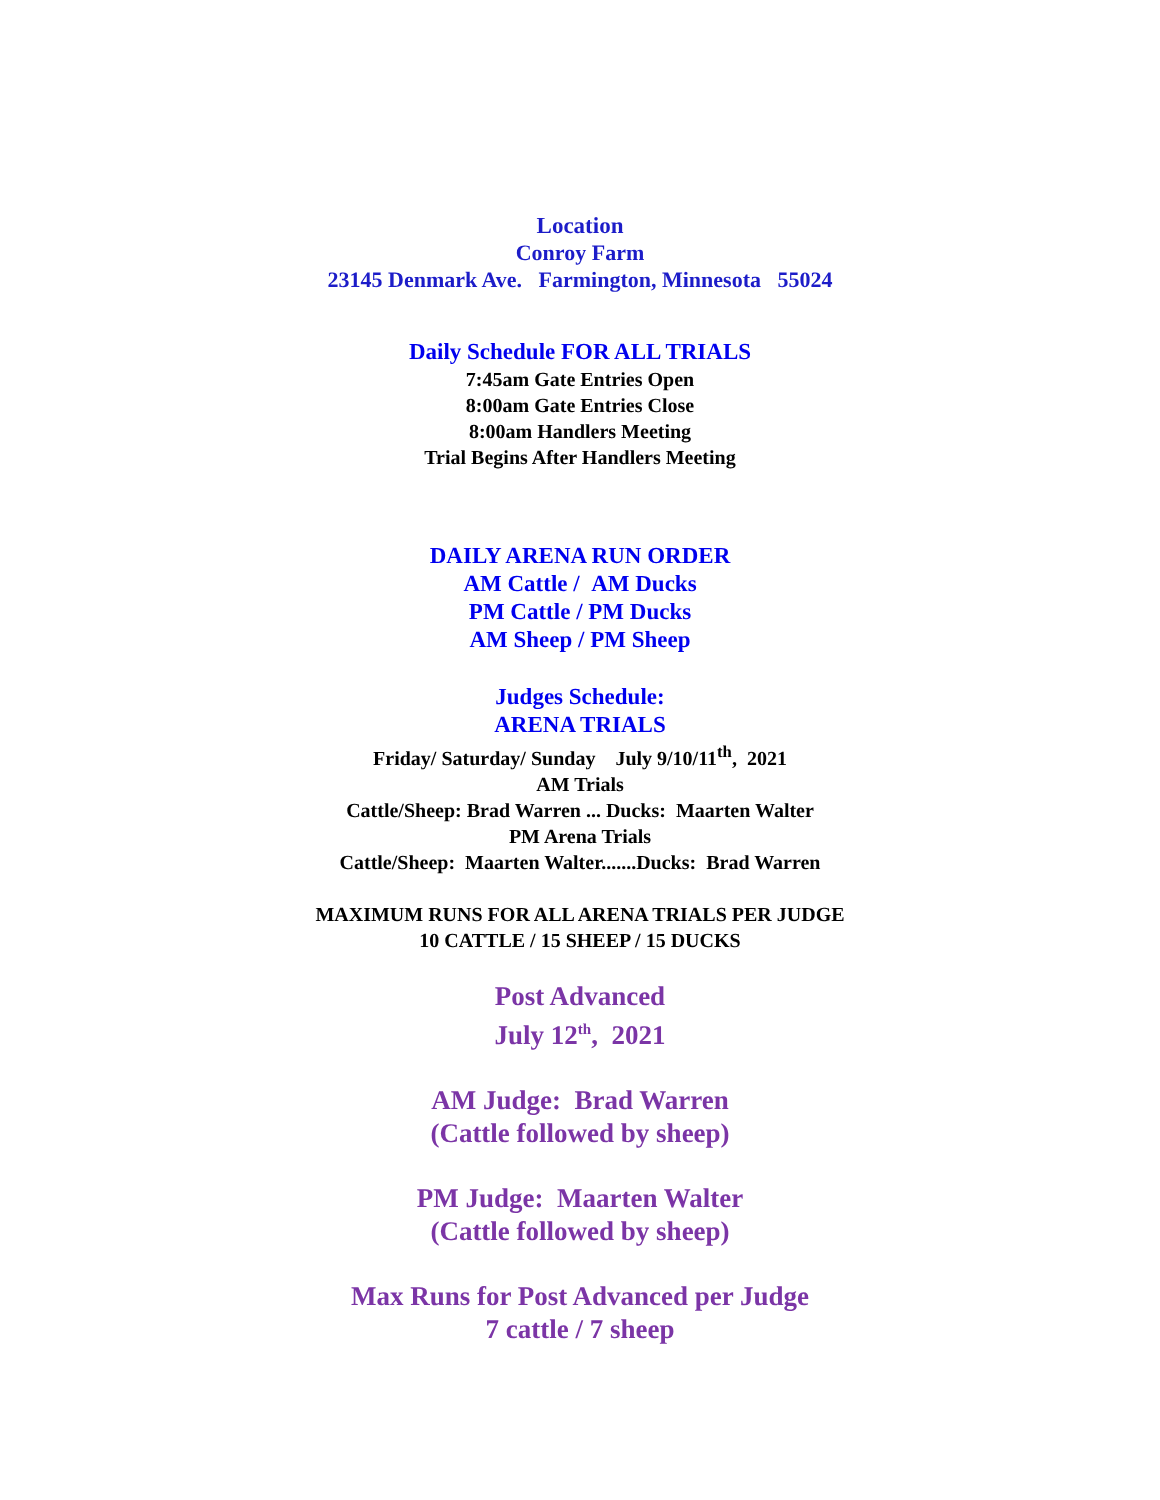Location
Conroy Farm
23145 Denmark Ave. Farmington, Minnesota 55024
Daily Schedule FOR ALL TRIALS
7:45am Gate Entries Open
8:00am Gate Entries Close
8:00am Handlers Meeting
Trial Begins After Handlers Meeting
DAILY ARENA RUN ORDER
AM Cattle / AM Ducks
PM Cattle / PM Ducks
AM Sheep / PM Sheep
Judges Schedule:
ARENA TRIALS
Friday/ Saturday/ Sunday July 9/10/11<sup>th</sup>, 2021
AM Trials
Cattle/Sheep: Brad Warren ... Ducks: Maarten Walter
PM Arena Trials
Cattle/Sheep: Maarten Walter.......Ducks: Brad Warren
MAXIMUM RUNS FOR ALL ARENA TRIALS PER JUDGE
10 CATTLE / 15 SHEEP / 15 DUCKS
Post Advanced
July 12<sup>th</sup>, 2021
AM Judge: Brad Warren
(Cattle followed by sheep)
PM Judge: Maarten Walter
(Cattle followed by sheep)
Max Runs for Post Advanced per Judge
7 cattle / 7 sheep